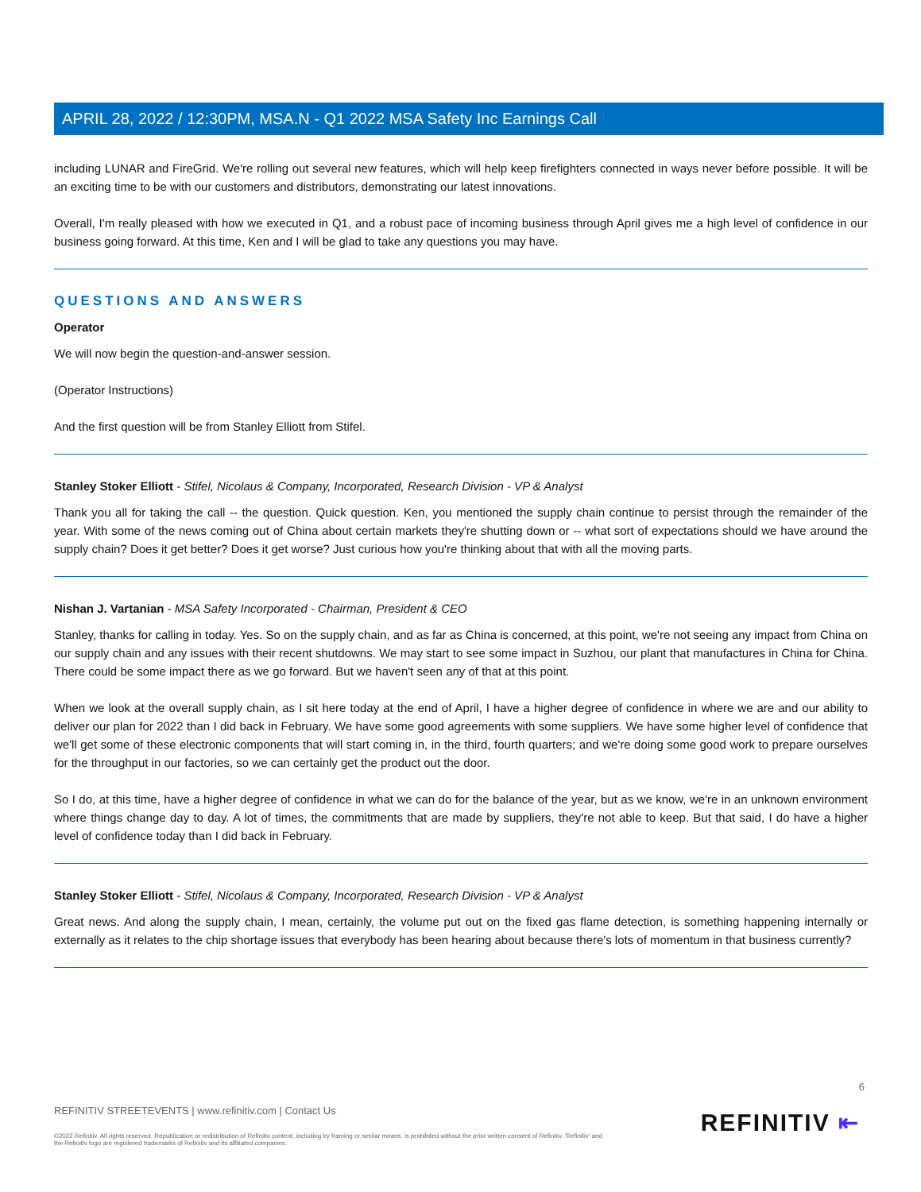APRIL 28, 2022 / 12:30PM, MSA.N - Q1 2022 MSA Safety Inc Earnings Call
including LUNAR and FireGrid. We're rolling out several new features, which will help keep firefighters connected in ways never before possible. It will be an exciting time to be with our customers and distributors, demonstrating our latest innovations.
Overall, I'm really pleased with how we executed in Q1, and a robust pace of incoming business through April gives me a high level of confidence in our business going forward. At this time, Ken and I will be glad to take any questions you may have.
QUESTIONS AND ANSWERS
Operator
We will now begin the question-and-answer session.
(Operator Instructions)
And the first question will be from Stanley Elliott from Stifel.
Stanley Stoker Elliott - Stifel, Nicolaus & Company, Incorporated, Research Division - VP & Analyst
Thank you all for taking the call -- the question. Quick question. Ken, you mentioned the supply chain continue to persist through the remainder of the year. With some of the news coming out of China about certain markets they're shutting down or -- what sort of expectations should we have around the supply chain? Does it get better? Does it get worse? Just curious how you're thinking about that with all the moving parts.
Nishan J. Vartanian - MSA Safety Incorporated - Chairman, President & CEO
Stanley, thanks for calling in today. Yes. So on the supply chain, and as far as China is concerned, at this point, we're not seeing any impact from China on our supply chain and any issues with their recent shutdowns. We may start to see some impact in Suzhou, our plant that manufactures in China for China. There could be some impact there as we go forward. But we haven't seen any of that at this point.
When we look at the overall supply chain, as I sit here today at the end of April, I have a higher degree of confidence in where we are and our ability to deliver our plan for 2022 than I did back in February. We have some good agreements with some suppliers. We have some higher level of confidence that we'll get some of these electronic components that will start coming in, in the third, fourth quarters; and we're doing some good work to prepare ourselves for the throughput in our factories, so we can certainly get the product out the door.
So I do, at this time, have a higher degree of confidence in what we can do for the balance of the year, but as we know, we're in an unknown environment where things change day to day. A lot of times, the commitments that are made by suppliers, they're not able to keep. But that said, I do have a higher level of confidence today than I did back in February.
Stanley Stoker Elliott - Stifel, Nicolaus & Company, Incorporated, Research Division - VP & Analyst
Great news. And along the supply chain, I mean, certainly, the volume put out on the fixed gas flame detection, is something happening internally or externally as it relates to the chip shortage issues that everybody has been hearing about because there's lots of momentum in that business currently?
6
REFINITIV STREETEVENTS | www.refinitiv.com | Contact Us
©2022 Refinitiv. All rights reserved. Republication or redistribution of Refinitiv content, including by framing or similar means, is prohibited without the prior written consent of Refinitiv. 'Refinitiv' and the Refinitiv logo are registered trademarks of Refinitiv and its affiliated companies.
REFINITIV ⇤